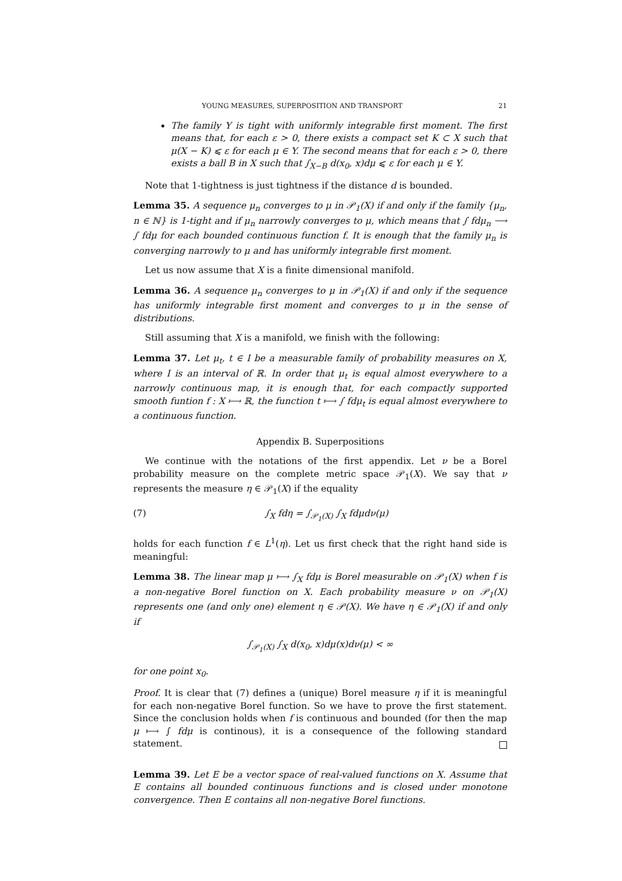YOUNG MEASURES, SUPERPOSITION AND TRANSPORT 21
The family Y is tight with uniformly integrable first moment. The first means that, for each ε > 0, there exists a compact set K ⊂ X such that μ(X − K) ⩽ ε for each μ ∈ Y. The second means that for each ε > 0, there exists a ball B in X such that ∫<sub>X−B</sub> d(x<sub>0</sub>, x)dμ ⩽ ε for each μ ∈ Y.
Note that 1-tightness is just tightness if the distance d is bounded.
Lemma 35. A sequence μ<sub>n</sub> converges to μ in 𝒫<sub>1</sub>(X) if and only if the family {μ<sub>n</sub>, n ∈ ℕ} is 1-tight and if μ<sub>n</sub> narrowly converges to μ, which means that ∫ fdμ<sub>n</sub> ⟶ ∫ fdμ for each bounded continuous function f. It is enough that the family μ<sub>n</sub> is converging narrowly to μ and has uniformly integrable first moment.
Let us now assume that X is a finite dimensional manifold.
Lemma 36. A sequence μ<sub>n</sub> converges to μ in 𝒫<sub>1</sub>(X) if and only if the sequence has uniformly integrable first moment and converges to μ in the sense of distributions.
Still assuming that X is a manifold, we finish with the following:
Lemma 37. Let μ<sub>t</sub>, t ∈ I be a measurable family of probability measures on X, where I is an interval of ℝ. In order that μ<sub>t</sub> is equal almost everywhere to a narrowly continuous map, it is enough that, for each compactly supported smooth funtion f : X ⟼ ℝ, the function t ⟼ ∫ fdμ<sub>t</sub> is equal almost everywhere to a continuous function.
Appendix B. Superpositions
We continue with the notations of the first appendix. Let ν be a Borel probability measure on the complete metric space 𝒫<sub>1</sub>(X). We say that ν represents the measure η ∈ 𝒫<sub>1</sub>(X) if the equality
(7) ∫<sub>X</sub> fdη = ∫<sub>𝒫<sub>1</sub>(X)</sub> ∫<sub>X</sub> fdμdν(μ)
holds for each function f ∈ L<sup>1</sup>(η). Let us first check that the right hand side is meaningful:
Lemma 38. The linear map μ ⟼ ∫<sub>X</sub> fdμ is Borel measurable on 𝒫<sub>1</sub>(X) when f is a non-negative Borel function on X. Each probability measure ν on 𝒫<sub>1</sub>(X) represents one (and only one) element η ∈ 𝒫(X). We have η ∈ 𝒫<sub>1</sub>(X) if and only if
∫<sub>𝒫<sub>1</sub>(X)</sub> ∫<sub>X</sub> d(x<sub>0</sub>, x)dμ(x)dν(μ) < ∞
for one point x<sub>0</sub>.
Proof. It is clear that (7) defines a (unique) Borel measure η if it is meaningful for each non-negative Borel function. So we have to prove the first statement. Since the conclusion holds when f is continuous and bounded (for then the map μ ⟼ ∫ fdμ is continous), it is a consequence of the following standard statement.
Lemma 39. Let E be a vector space of real-valued functions on X. Assume that E contains all bounded continuous functions and is closed under monotone convergence. Then E contains all non-negative Borel functions.